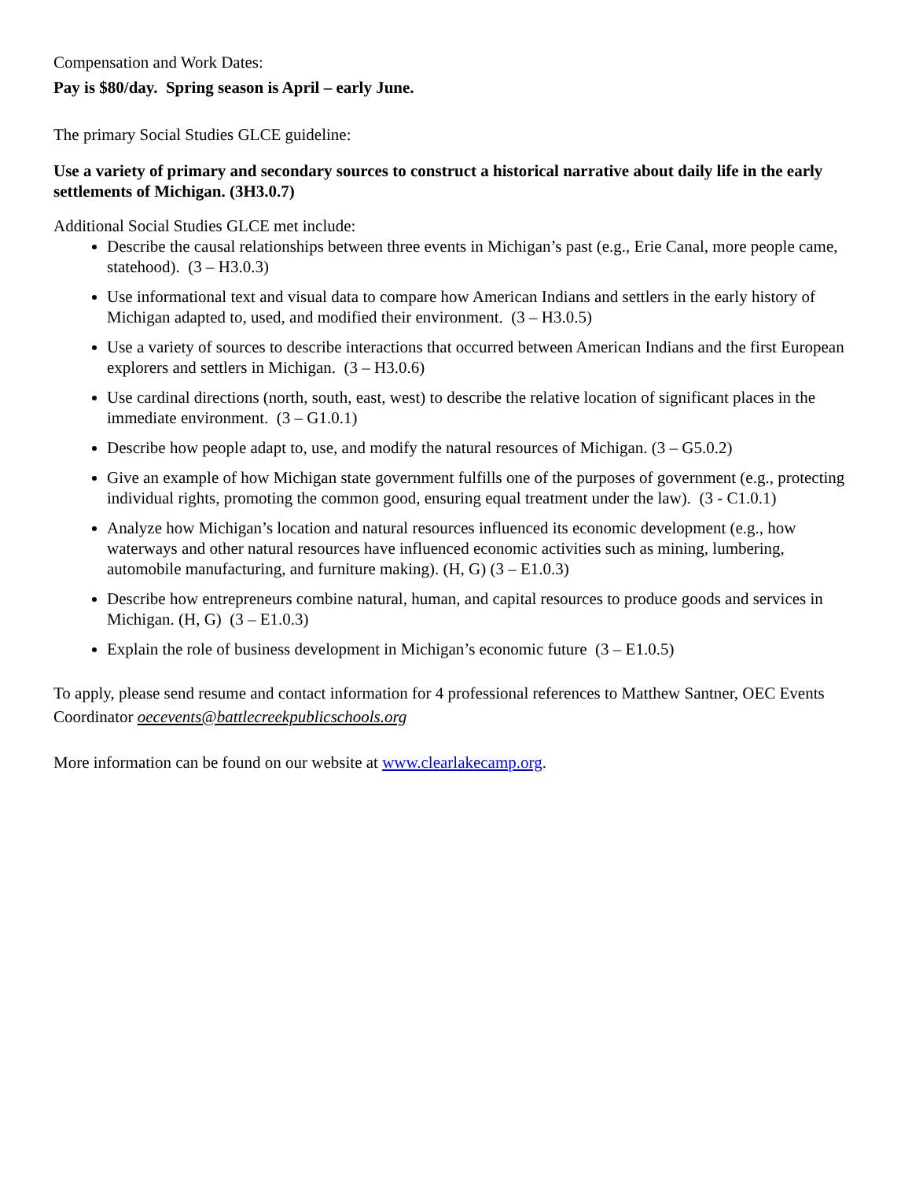Compensation and Work Dates:
Pay is $80/day. Spring season is April – early June.
The primary Social Studies GLCE guideline:
Use a variety of primary and secondary sources to construct a historical narrative about daily life in the early settlements of Michigan. (3H3.0.7)
Additional Social Studies GLCE met include:
Describe the causal relationships between three events in Michigan’s past (e.g., Erie Canal, more people came, statehood). (3 – H3.0.3)
Use informational text and visual data to compare how American Indians and settlers in the early history of Michigan adapted to, used, and modified their environment. (3 – H3.0.5)
Use a variety of sources to describe interactions that occurred between American Indians and the first European explorers and settlers in Michigan. (3 – H3.0.6)
Use cardinal directions (north, south, east, west) to describe the relative location of significant places in the immediate environment. (3 – G1.0.1)
Describe how people adapt to, use, and modify the natural resources of Michigan. (3 – G5.0.2)
Give an example of how Michigan state government fulfills one of the purposes of government (e.g., protecting individual rights, promoting the common good, ensuring equal treatment under the law). (3 - C1.0.1)
Analyze how Michigan’s location and natural resources influenced its economic development (e.g., how waterways and other natural resources have influenced economic activities such as mining, lumbering, automobile manufacturing, and furniture making). (H, G) (3 – E1.0.3)
Describe how entrepreneurs combine natural, human, and capital resources to produce goods and services in Michigan. (H, G) (3 – E1.0.3)
Explain the role of business development in Michigan’s economic future (3 – E1.0.5)
To apply, please send resume and contact information for 4 professional references to Matthew Santner, OEC Events Coordinator oecevents@battlecreekpublicschools.org
More information can be found on our website at www.clearlakecamp.org.